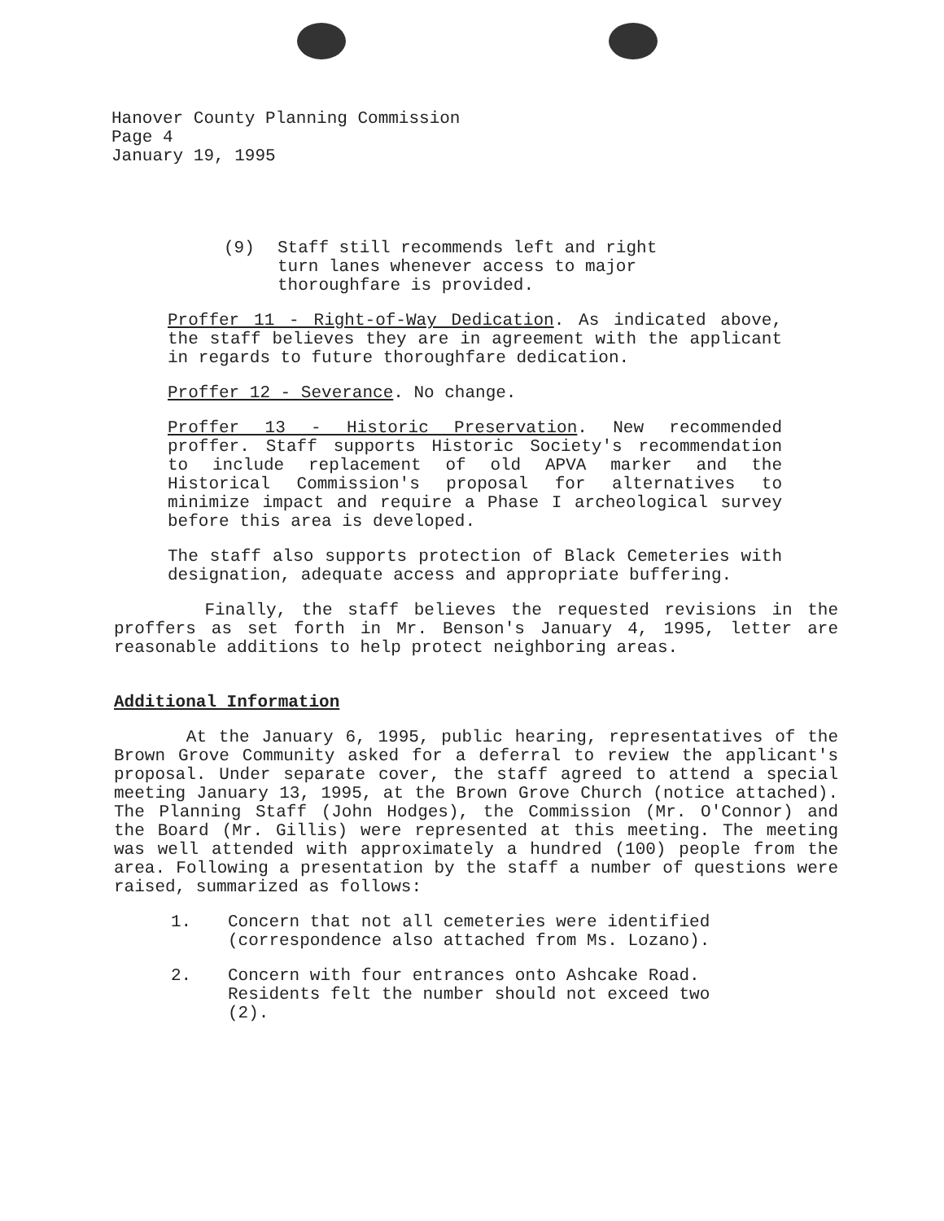Hanover County Planning Commission
Page 4
January 19, 1995
(9) Staff still recommends left and right turn lanes whenever access to major thoroughfare is provided.
Proffer 11 - Right-of-Way Dedication. As indicated above, the staff believes they are in agreement with the applicant in regards to future thoroughfare dedication.
Proffer 12 - Severance. No change.
Proffer 13 - Historic Preservation. New recommended proffer. Staff supports Historic Society's recommendation to include replacement of old APVA marker and the Historical Commission's proposal for alternatives to minimize impact and require a Phase I archeological survey before this area is developed.
The staff also supports protection of Black Cemeteries with designation, adequate access and appropriate buffering.
Finally, the staff believes the requested revisions in the proffers as set forth in Mr. Benson's January 4, 1995, letter are reasonable additions to help protect neighboring areas.
Additional Information
At the January 6, 1995, public hearing, representatives of the Brown Grove Community asked for a deferral to review the applicant's proposal. Under separate cover, the staff agreed to attend a special meeting January 13, 1995, at the Brown Grove Church (notice attached). The Planning Staff (John Hodges), the Commission (Mr. O'Connor) and the Board (Mr. Gillis) were represented at this meeting. The meeting was well attended with approximately a hundred (100) people from the area. Following a presentation by the staff a number of questions were raised, summarized as follows:
1. Concern that not all cemeteries were identified (correspondence also attached from Ms. Lozano).
2. Concern with four entrances onto Ashcake Road. Residents felt the number should not exceed two (2).